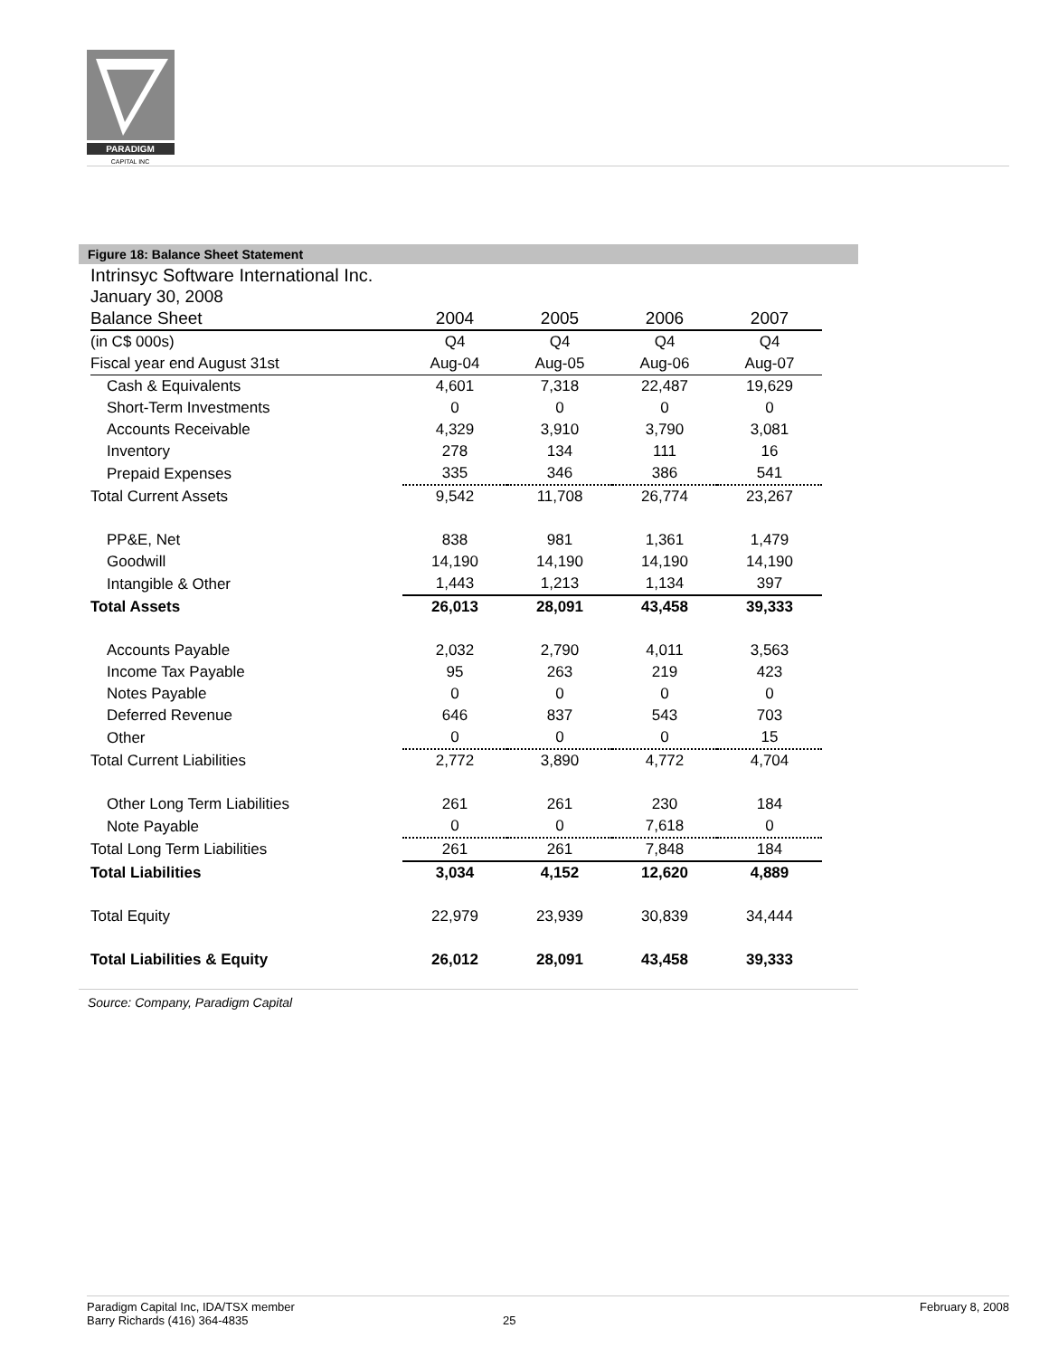PARADIGM
CAPITAL INC
Figure 18: Balance Sheet Statement
| Intrinsyc Software International Inc. | | | | |
| January 30, 2008 | | | | |
| Balance Sheet | 2004 | 2005 | 2006 | 2007 |
| (in C$ 000s) | Q4 | Q4 | Q4 | Q4 |
| Fiscal year end August 31st | Aug-04 | Aug-05 | Aug-06 | Aug-07 |
| Cash & Equivalents | 4,601 | 7,318 | 22,487 | 19,629 |
| Short-Term Investments | 0 | 0 | 0 | 0 |
| Accounts Receivable | 4,329 | 3,910 | 3,790 | 3,081 |
| Inventory | 278 | 134 | 111 | 16 |
| Prepaid Expenses | 335 | 346 | 386 | 541 |
| Total Current Assets | 9,542 | 11,708 | 26,774 | 23,267 |
| PP&E, Net | 838 | 981 | 1,361 | 1,479 |
| Goodwill | 14,190 | 14,190 | 14,190 | 14,190 |
| Intangible & Other | 1,443 | 1,213 | 1,134 | 397 |
| Total Assets | 26,013 | 28,091 | 43,458 | 39,333 |
| Accounts Payable | 2,032 | 2,790 | 4,011 | 3,563 |
| Income Tax Payable | 95 | 263 | 219 | 423 |
| Notes Payable | 0 | 0 | 0 | 0 |
| Deferred Revenue | 646 | 837 | 543 | 703 |
| Other | 0 | 0 | 0 | 15 |
| Total Current Liabilities | 2,772 | 3,890 | 4,772 | 4,704 |
| Other Long Term Liabilities | 261 | 261 | 230 | 184 |
| Note Payable | 0 | 0 | 7,618 | 0 |
| Total Long Term Liabilities | 261 | 261 | 7,848 | 184 |
| Total Liabilities | 3,034 | 4,152 | 12,620 | 4,889 |
| Total Equity | 22,979 | 23,939 | 30,839 | 34,444 |
| Total Liabilities & Equity | 26,012 | 28,091 | 43,458 | 39,333 |
Source: Company, Paradigm Capital
Paradigm Capital Inc, IDA/TSX member
Barry Richards (416) 364-4835
25 February 8, 2008